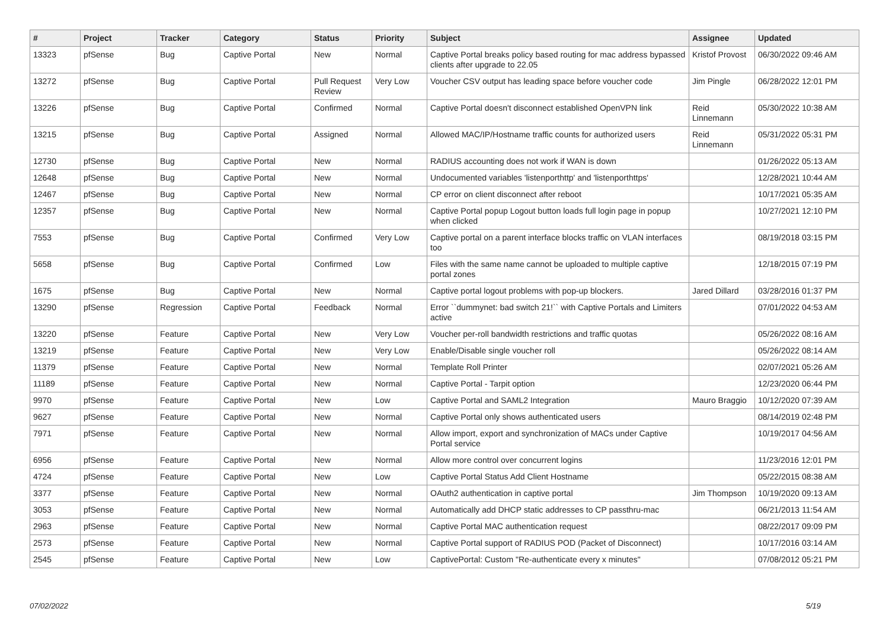| # | Project | Tracker | Category | Status | Priority | Subject | Assignee | Updated |
| --- | --- | --- | --- | --- | --- | --- | --- | --- |
| 13323 | pfSense | Bug | Captive Portal | New | Normal | Captive Portal breaks policy based routing for mac address bypassed clients after upgrade to 22.05 | Kristof Provost | 06/30/2022 09:46 AM |
| 13272 | pfSense | Bug | Captive Portal | Pull Request Review | Very Low | Voucher CSV output has leading space before voucher code | Jim Pingle | 06/28/2022 12:01 PM |
| 13226 | pfSense | Bug | Captive Portal | Confirmed | Normal | Captive Portal doesn't disconnect established OpenVPN link | Reid Linnemann | 05/30/2022 10:38 AM |
| 13215 | pfSense | Bug | Captive Portal | Assigned | Normal | Allowed MAC/IP/Hostname traffic counts for authorized users | Reid Linnemann | 05/31/2022 05:31 PM |
| 12730 | pfSense | Bug | Captive Portal | New | Normal | RADIUS accounting does not work if WAN is down | | 01/26/2022 05:13 AM |
| 12648 | pfSense | Bug | Captive Portal | New | Normal | Undocumented variables 'listenporthttp' and 'listenporthttps' | | 12/28/2021 10:44 AM |
| 12467 | pfSense | Bug | Captive Portal | New | Normal | CP error on client disconnect after reboot | | 10/17/2021 05:35 AM |
| 12357 | pfSense | Bug | Captive Portal | New | Normal | Captive Portal popup Logout button loads full login page in popup when clicked | | 10/27/2021 12:10 PM |
| 7553 | pfSense | Bug | Captive Portal | Confirmed | Very Low | Captive portal on a parent interface blocks traffic on VLAN interfaces too | | 08/19/2018 03:15 PM |
| 5658 | pfSense | Bug | Captive Portal | Confirmed | Low | Files with the same name cannot be uploaded to multiple captive portal zones | | 12/18/2015 07:19 PM |
| 1675 | pfSense | Bug | Captive Portal | New | Normal | Captive portal logout problems with pop-up blockers. | Jared Dillard | 03/28/2016 01:37 PM |
| 13290 | pfSense | Regression | Captive Portal | Feedback | Normal | Error ``dummynet: bad switch 21!`` with Captive Portals and Limiters active | | 07/01/2022 04:53 AM |
| 13220 | pfSense | Feature | Captive Portal | New | Very Low | Voucher per-roll bandwidth restrictions and traffic quotas | | 05/26/2022 08:16 AM |
| 13219 | pfSense | Feature | Captive Portal | New | Very Low | Enable/Disable single voucher roll | | 05/26/2022 08:14 AM |
| 11379 | pfSense | Feature | Captive Portal | New | Normal | Template Roll Printer | | 02/07/2021 05:26 AM |
| 11189 | pfSense | Feature | Captive Portal | New | Normal | Captive Portal - Tarpit option | | 12/23/2020 06:44 PM |
| 9970 | pfSense | Feature | Captive Portal | New | Low | Captive Portal and SAML2 Integration | Mauro Braggio | 10/12/2020 07:39 AM |
| 9627 | pfSense | Feature | Captive Portal | New | Normal | Captive Portal only shows authenticated users | | 08/14/2019 02:48 PM |
| 7971 | pfSense | Feature | Captive Portal | New | Normal | Allow import, export and synchronization of MACs under Captive Portal service | | 10/19/2017 04:56 AM |
| 6956 | pfSense | Feature | Captive Portal | New | Normal | Allow more control over concurrent logins | | 11/23/2016 12:01 PM |
| 4724 | pfSense | Feature | Captive Portal | New | Low | Captive Portal Status Add Client Hostname | | 05/22/2015 08:38 AM |
| 3377 | pfSense | Feature | Captive Portal | New | Normal | OAuth2 authentication in captive portal | Jim Thompson | 10/19/2020 09:13 AM |
| 3053 | pfSense | Feature | Captive Portal | New | Normal | Automatically add DHCP static addresses to CP passthru-mac | | 06/21/2013 11:54 AM |
| 2963 | pfSense | Feature | Captive Portal | New | Normal | Captive Portal MAC authentication request | | 08/22/2017 09:09 PM |
| 2573 | pfSense | Feature | Captive Portal | New | Normal | Captive Portal support of RADIUS POD (Packet of Disconnect) | | 10/17/2016 03:14 AM |
| 2545 | pfSense | Feature | Captive Portal | New | Low | CaptivePortal: Custom "Re-authenticate every x minutes" | | 07/08/2012 05:21 PM |
07/02/2022 5/19